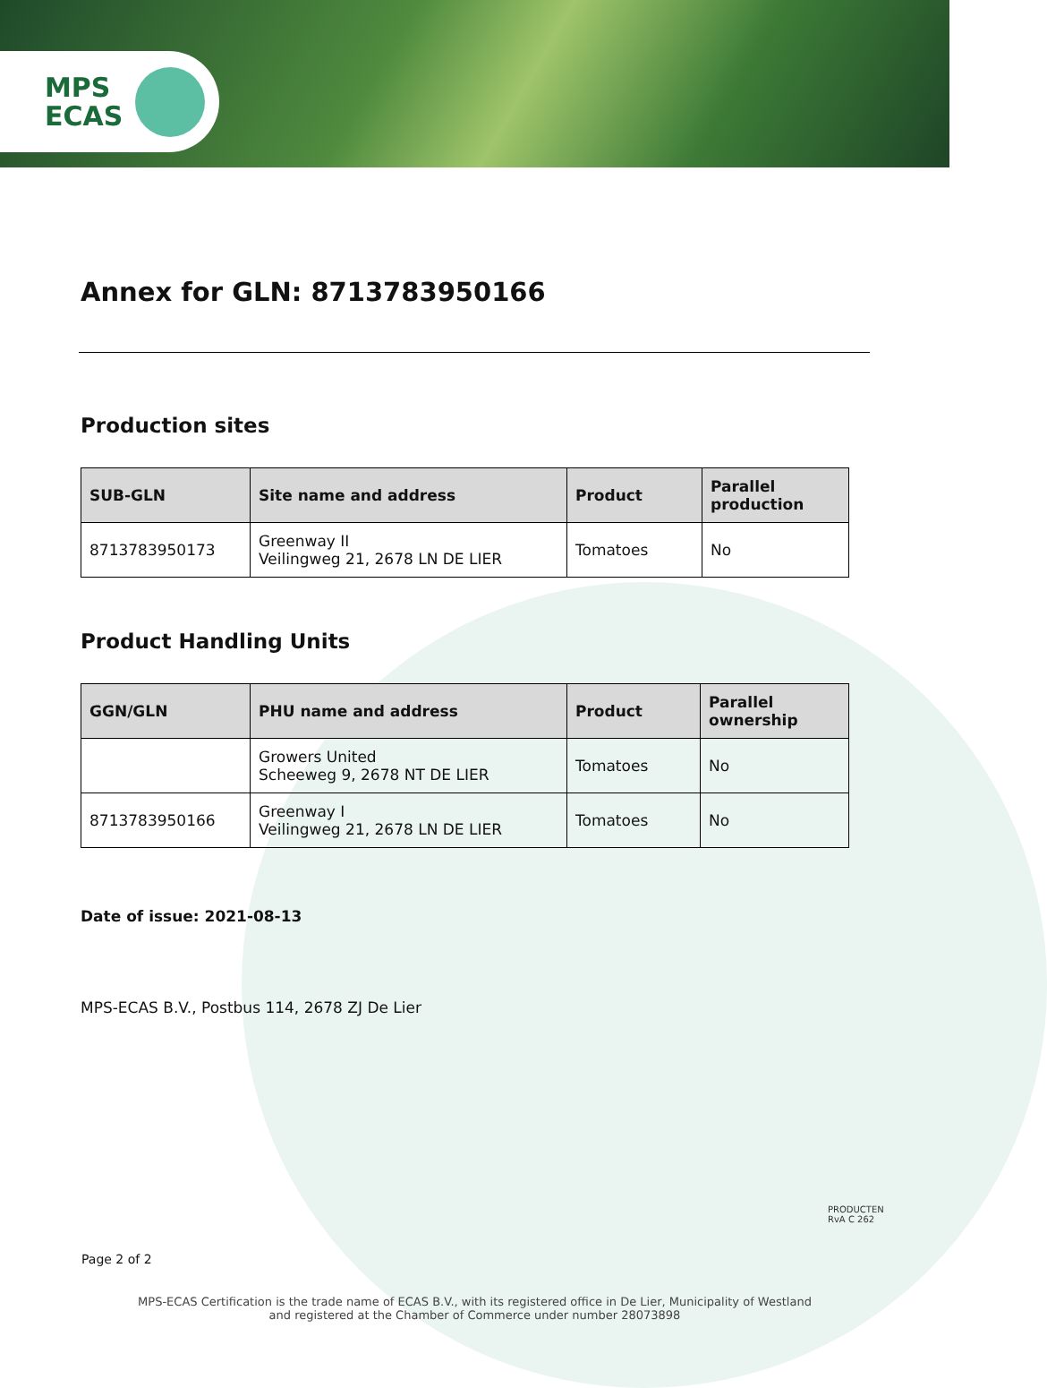MPS
ECAS
Annex for GLN: 8713783950166
Production sites
| SUB-GLN | Site name and address | Product | Parallel production |
| --- | --- | --- | --- |
| 8713783950173 | Greenway II Veilingweg 21, 2678 LN DE LIER | Tomatoes | No |
Product Handling Units
| GGN/GLN | PHU name and address | Product | Parallel ownership |
| --- | --- | --- | --- |
| | Growers United Scheeweg 9, 2678 NT DE LIER | Tomatoes | No |
| 8713783950166 | Greenway I Veilingweg 21, 2678 LN DE LIER | Tomatoes | No |
Date of issue: 2021-08-13
MPS-ECAS B.V., Postbus 114, 2678 ZJ De Lier
PRODUCTEN
RvA C 262
Page 2 of 2
MPS-ECAS Certification is the trade name of ECAS B.V., with its registered office in De Lier, Municipality of Westland
and registered at the Chamber of Commerce under number 28073898